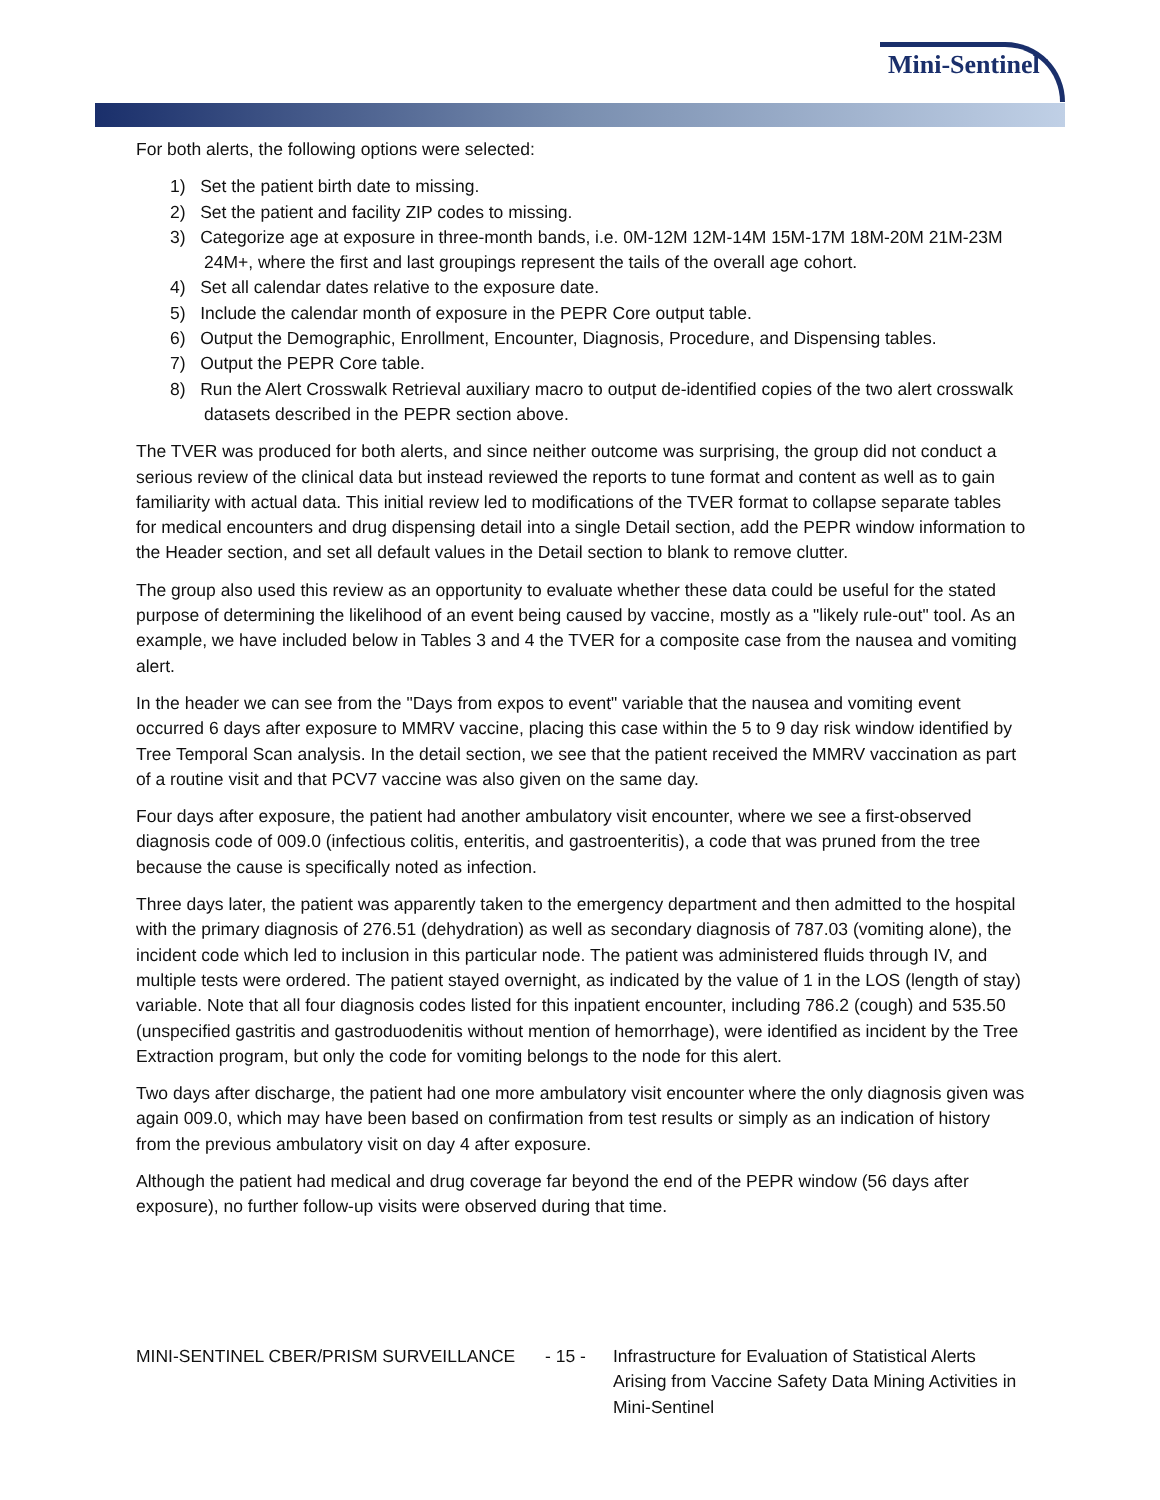Mini-Sentinel
For both alerts, the following options were selected:
1) Set the patient birth date to missing.
2) Set the patient and facility ZIP codes to missing.
3) Categorize age at exposure in three-month bands, i.e. 0M-12M 12M-14M 15M-17M 18M-20M 21M-23M 24M+, where the first and last groupings represent the tails of the overall age cohort.
4) Set all calendar dates relative to the exposure date.
5) Include the calendar month of exposure in the PEPR Core output table.
6) Output the Demographic, Enrollment, Encounter, Diagnosis, Procedure, and Dispensing tables.
7) Output the PEPR Core table.
8) Run the Alert Crosswalk Retrieval auxiliary macro to output de-identified copies of the two alert crosswalk datasets described in the PEPR section above.
The TVER was produced for both alerts, and since neither outcome was surprising, the group did not conduct a serious review of the clinical data but instead reviewed the reports to tune format and content as well as to gain familiarity with actual data. This initial review led to modifications of the TVER format to collapse separate tables for medical encounters and drug dispensing detail into a single Detail section, add the PEPR window information to the Header section, and set all default values in the Detail section to blank to remove clutter.
The group also used this review as an opportunity to evaluate whether these data could be useful for the stated purpose of determining the likelihood of an event being caused by vaccine, mostly as a "likely rule-out" tool. As an example, we have included below in Tables 3 and 4 the TVER for a composite case from the nausea and vomiting alert.
In the header we can see from the "Days from expos to event" variable that the nausea and vomiting event occurred 6 days after exposure to MMRV vaccine, placing this case within the 5 to 9 day risk window identified by Tree Temporal Scan analysis. In the detail section, we see that the patient received the MMRV vaccination as part of a routine visit and that PCV7 vaccine was also given on the same day.
Four days after exposure, the patient had another ambulatory visit encounter, where we see a first-observed diagnosis code of 009.0 (infectious colitis, enteritis, and gastroenteritis), a code that was pruned from the tree because the cause is specifically noted as infection.
Three days later, the patient was apparently taken to the emergency department and then admitted to the hospital with the primary diagnosis of 276.51 (dehydration) as well as secondary diagnosis of 787.03 (vomiting alone), the incident code which led to inclusion in this particular node. The patient was administered fluids through IV, and multiple tests were ordered. The patient stayed overnight, as indicated by the value of 1 in the LOS (length of stay) variable. Note that all four diagnosis codes listed for this inpatient encounter, including 786.2 (cough) and 535.50 (unspecified gastritis and gastroduodenitis without mention of hemorrhage), were identified as incident by the Tree Extraction program, but only the code for vomiting belongs to the node for this alert.
Two days after discharge, the patient had one more ambulatory visit encounter where the only diagnosis given was again 009.0, which may have been based on confirmation from test results or simply as an indication of history from the previous ambulatory visit on day 4 after exposure.
Although the patient had medical and drug coverage far beyond the end of the PEPR window (56 days after exposure), no further follow-up visits were observed during that time.
MINI-SENTINEL CBER/PRISM SURVEILLANCE - 15 - Infrastructure for Evaluation of Statistical Alerts Arising from Vaccine Safety Data Mining Activities in Mini-Sentinel